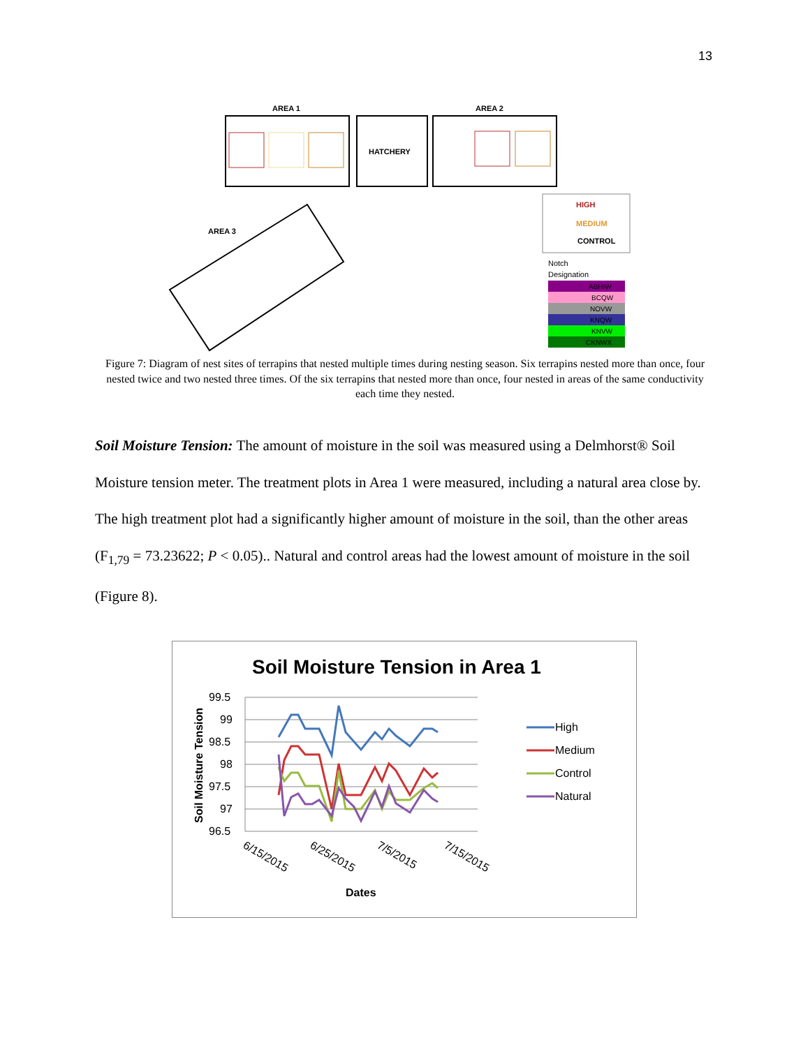13
AREA 1
AREA 2
HATCHERY
AREA 3
HIGH
MEDIUM
CONTROL
Notch
Designation
ABHIW
BCQW
NOVW
KNQW
KNVW
CKNWX
Figure 7: Diagram of nest sites of terrapins that nested multiple times during nesting season. Six terrapins nested more than once, four nested twice and two nested three times. Of the six terrapins that nested more than once, four nested in areas of the same conductivity each time they nested.
Soil Moisture Tension: The amount of moisture in the soil was measured using a Delmhorst® Soil Moisture tension meter. The treatment plots in Area 1 were measured, including a natural area close by. The high treatment plot had a significantly higher amount of moisture in the soil, than the other areas (F<sub>1,79</sub> = 73.23622; P < 0.05).. Natural and control areas had the lowest amount of moisture in the soil (Figure 8).
Soil Moisture Tension in Area 1
99.5
99
98.5
98
97.5
97
96.5
Soil Moisture Tension
6/15/2015
6/25/2015
7/5/2015
7/15/2015
Dates
High
Medium
Control
Natural